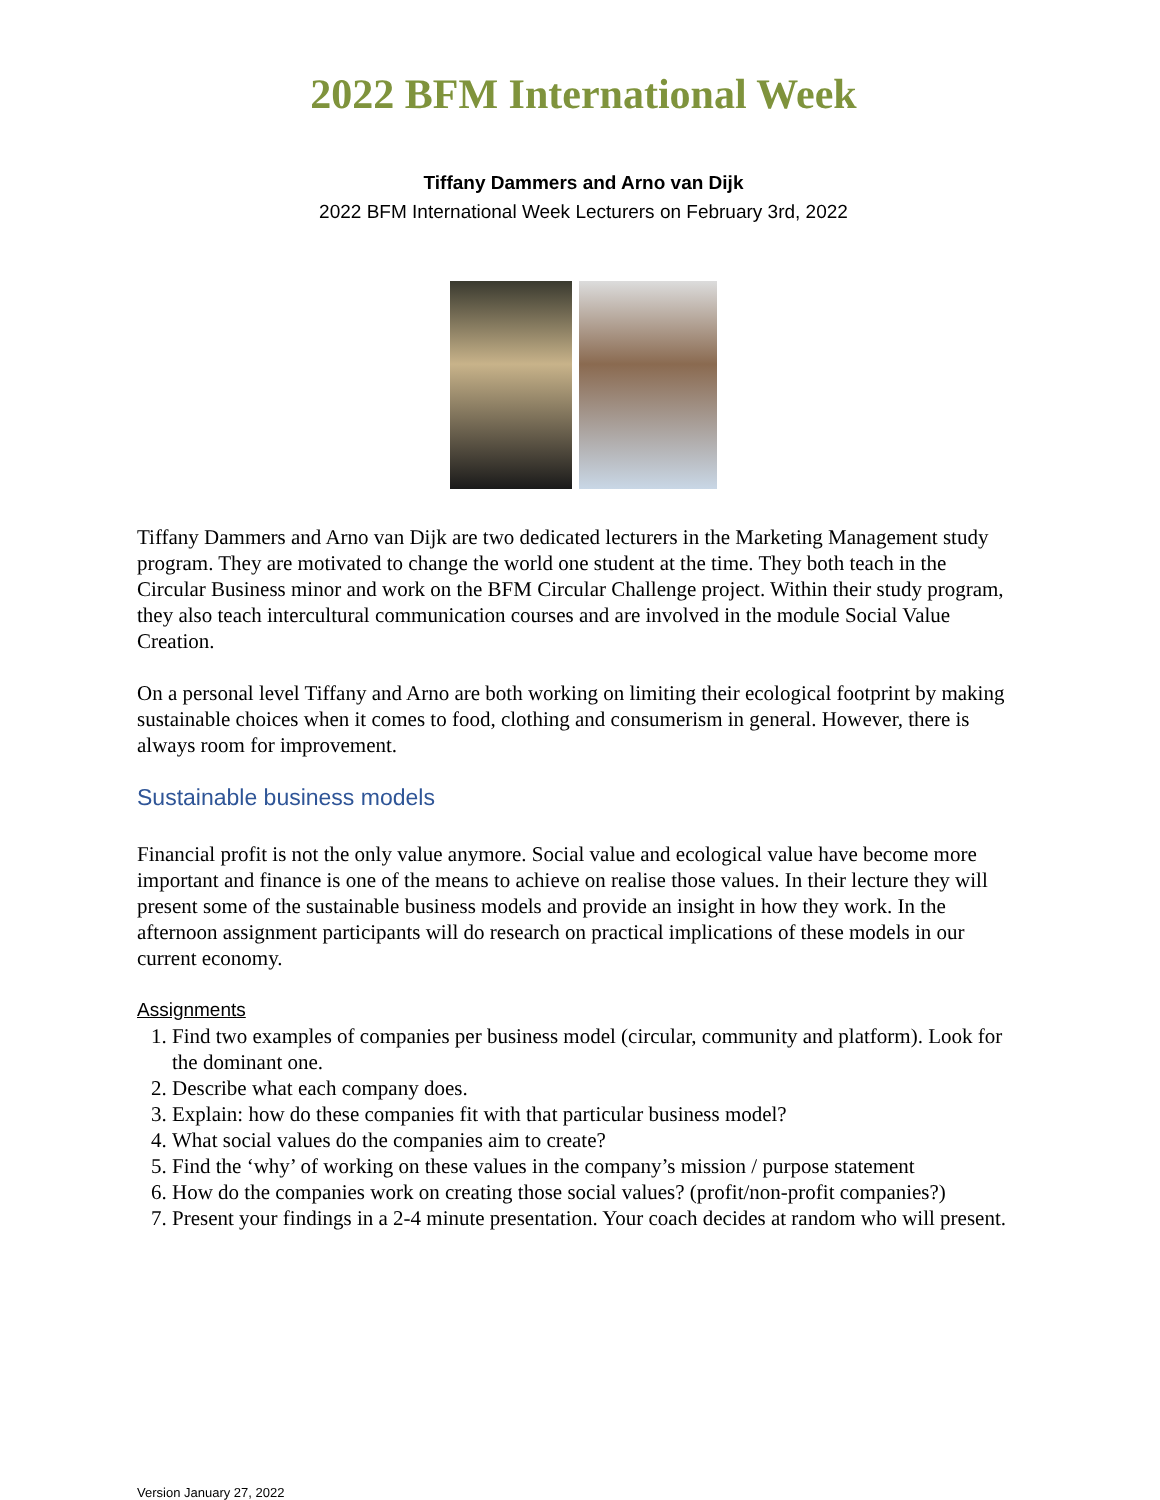2022 BFM International Week
Tiffany Dammers and Arno van Dijk
2022 BFM International Week Lecturers on February 3rd, 2022
Tiffany Dammers and Arno van Dijk are two dedicated lecturers in the Marketing Management study program. They are motivated to change the world one student at the time. They both teach in the Circular Business minor and work on the BFM Circular Challenge project. Within their study program, they also teach intercultural communication courses and are involved in the module Social Value Creation.
On a personal level Tiffany and Arno are both working on limiting their ecological footprint by making sustainable choices when it comes to food, clothing and consumerism in general. However, there is always room for improvement.
Sustainable business models
Financial profit is not the only value anymore. Social value and ecological value have become more important and finance is one of the means to achieve on realise those values. In their lecture they will present some of the sustainable business models and provide an insight in how they work. In the afternoon assignment participants will do research on practical implications of these models in our current economy.
Assignments
1. Find two examples of companies per business model (circular, community and platform). Look for the dominant one.
2. Describe what each company does.
3. Explain: how do these companies fit with that particular business model?
4. What social values do the companies aim to create?
5. Find the ‘why’ of working on these values in the company’s mission / purpose statement
6. How do the companies work on creating those social values? (profit/non-profit companies?)
7. Present your findings in a 2-4 minute presentation. Your coach decides at random who will present.
Version January 27, 2022